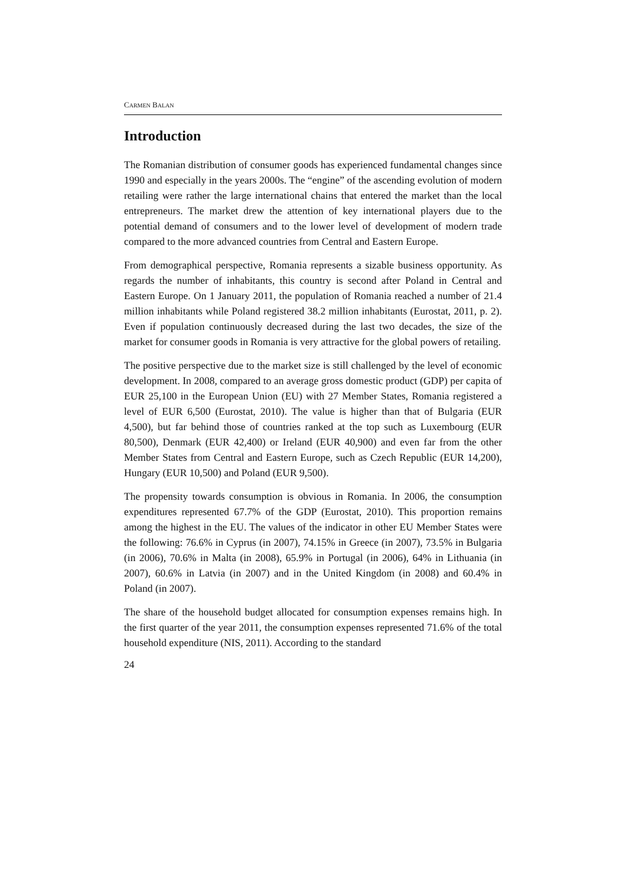CARMEN BALAN
Introduction
The Romanian distribution of consumer goods has experienced fundamental changes since 1990 and especially in the years 2000s. The “engine” of the ascending evolution of modern retailing were rather the large international chains that entered the market than the local entrepreneurs. The market drew the attention of key international players due to the potential demand of consumers and to the lower level of development of modern trade compared to the more advanced countries from Central and Eastern Europe.
From demographical perspective, Romania represents a sizable business opportunity. As regards the number of inhabitants, this country is second after Poland in Central and Eastern Europe. On 1 January 2011, the population of Romania reached a number of 21.4 million inhabitants while Poland registered 38.2 million inhabitants (Eurostat, 2011, p. 2). Even if population continuously decreased during the last two decades, the size of the market for consumer goods in Romania is very attractive for the global powers of retailing.
The positive perspective due to the market size is still challenged by the level of economic development. In 2008, compared to an average gross domestic product (GDP) per capita of EUR 25,100 in the European Union (EU) with 27 Member States, Romania registered a level of EUR 6,500 (Eurostat, 2010). The value is higher than that of Bulgaria (EUR 4,500), but far behind those of countries ranked at the top such as Luxembourg (EUR 80,500), Denmark (EUR 42,400) or Ireland (EUR 40,900) and even far from the other Member States from Central and Eastern Europe, such as Czech Republic (EUR 14,200), Hungary (EUR 10,500) and Poland (EUR 9,500).
The propensity towards consumption is obvious in Romania. In 2006, the consumption expenditures represented 67.7% of the GDP (Eurostat, 2010). This proportion remains among the highest in the EU. The values of the indicator in other EU Member States were the following: 76.6% in Cyprus (in 2007), 74.15% in Greece (in 2007), 73.5% in Bulgaria (in 2006), 70.6% in Malta (in 2008), 65.9% in Portugal (in 2006), 64% in Lithuania (in 2007), 60.6% in Latvia (in 2007) and in the United Kingdom (in 2008) and 60.4% in Poland (in 2007).
The share of the household budget allocated for consumption expenses remains high. In the first quarter of the year 2011, the consumption expenses represented 71.6% of the total household expenditure (NIS, 2011). According to the standard
24